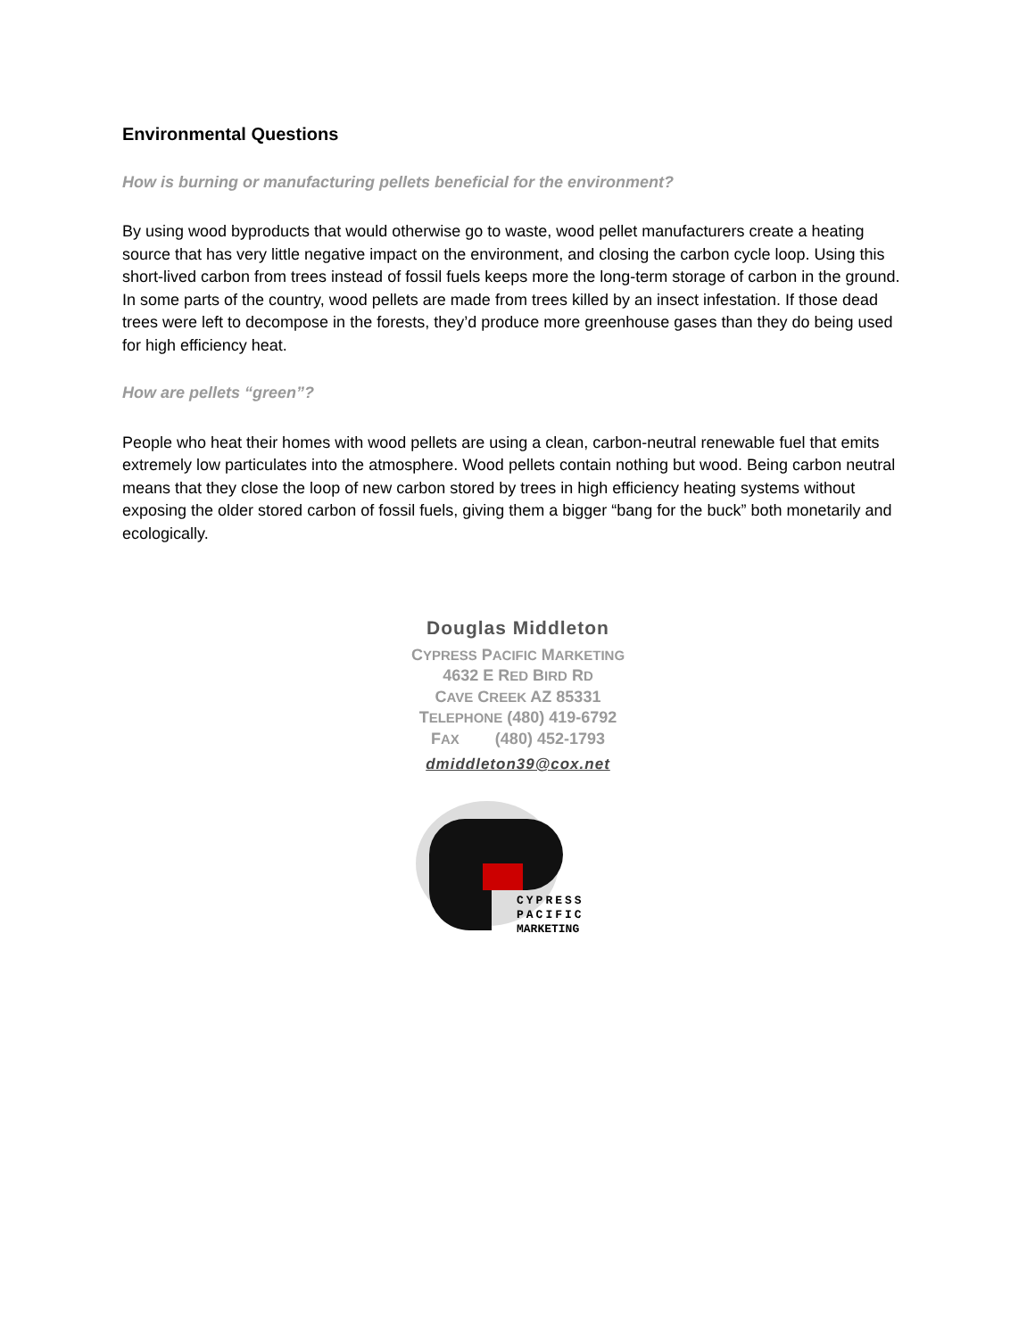Environmental Questions
How is burning or manufacturing pellets beneficial for the environment?
By using wood byproducts that would otherwise go to waste, wood pellet manufacturers create a heating source that has very little negative impact on the environment, and closing the carbon cycle loop. Using this short-lived carbon from trees instead of fossil fuels keeps more the long-term storage of carbon in the ground. In some parts of the country, wood pellets are made from trees killed by an insect infestation. If those dead trees were left to decompose in the forests, they’d produce more greenhouse gases than they do being used for high efficiency heat.
How are pellets “green”?
People who heat their homes with wood pellets are using a clean, carbon-neutral renewable fuel that emits extremely low particulates into the atmosphere. Wood pellets contain nothing but wood. Being carbon neutral means that they close the loop of new carbon stored by trees in high efficiency heating systems without exposing the older stored carbon of fossil fuels, giving them a bigger “bang for the buck” both monetarily and ecologically.
Douglas Middleton
CYPRESS PACIFIC MARKETING
4632 E RED BIRD RD
CAVE CREEK AZ 85331
TELEPHONE (480) 419-6792
FAX (480) 452-1793
dmiddleton39@cox.net
CYPRESS
PACIFIC
MARKETING